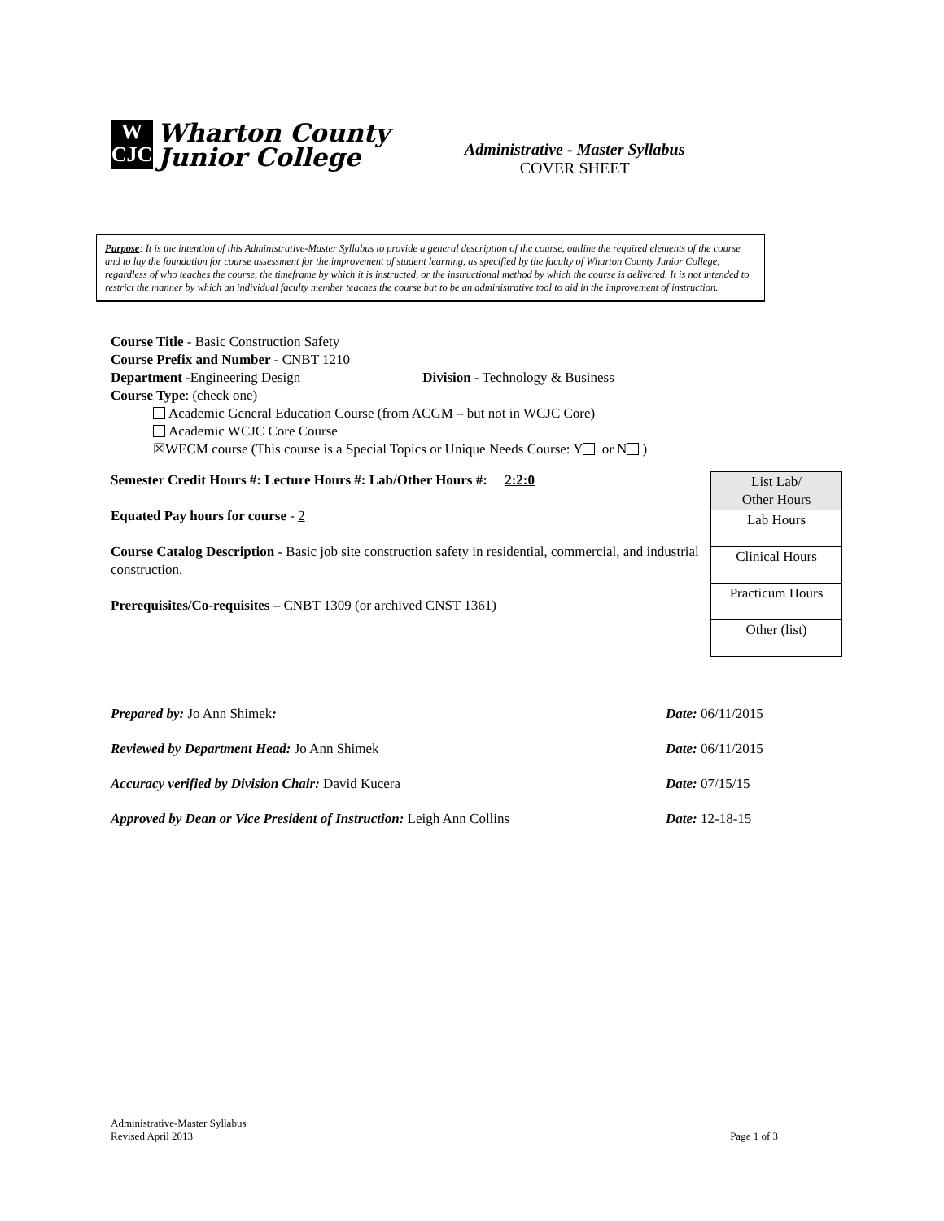W
CJC
Wharton County
Junior College
Administrative - Master Syllabus
COVER SHEET
Purpose: It is the intention of this Administrative-Master Syllabus to provide a general description of the course, outline the required elements of the course and to lay the foundation for course assessment for the improvement of student learning, as specified by the faculty of Wharton County Junior College, regardless of who teaches the course, the timeframe by which it is instructed, or the instructional method by which the course is delivered. It is not intended to restrict the manner by which an individual faculty member teaches the course but to be an administrative tool to aid in the improvement of instruction.
Course Title - Basic Construction Safety
Course Prefix and Number - CNBT 1210
Department -Engineering Design Division - Technology & Business
Course Type: (check one)
Academic General Education Course (from ACGM – but not in WCJC Core)
Academic WCJC Core Course
☒WECM course (This course is a Special Topics or Unique Needs Course: Y or N )
Semester Credit Hours #: Lecture Hours #: Lab/Other Hours #: 2:2:0
Equated Pay hours for course - 2
Course Catalog Description - Basic job site construction safety in residential, commercial, and industrial construction.
Prerequisites/Co-requisites – CNBT 1309 (or archived CNST 1361)
| List Lab/ Other Hours |
| --- |
| Lab Hours |
| Clinical Hours |
| Practicum Hours |
| Other (list) |
Prepared by: Jo Ann Shimek: Date: 06/11/2015
Reviewed by Department Head: Jo Ann Shimek Date: 06/11/2015
Accuracy verified by Division Chair: David Kucera Date: 07/15/15
Approved by Dean or Vice President of Instruction: Leigh Ann Collins Date: 12-18-15
Administrative-Master Syllabus
Revised April 2013 Page 1 of 3